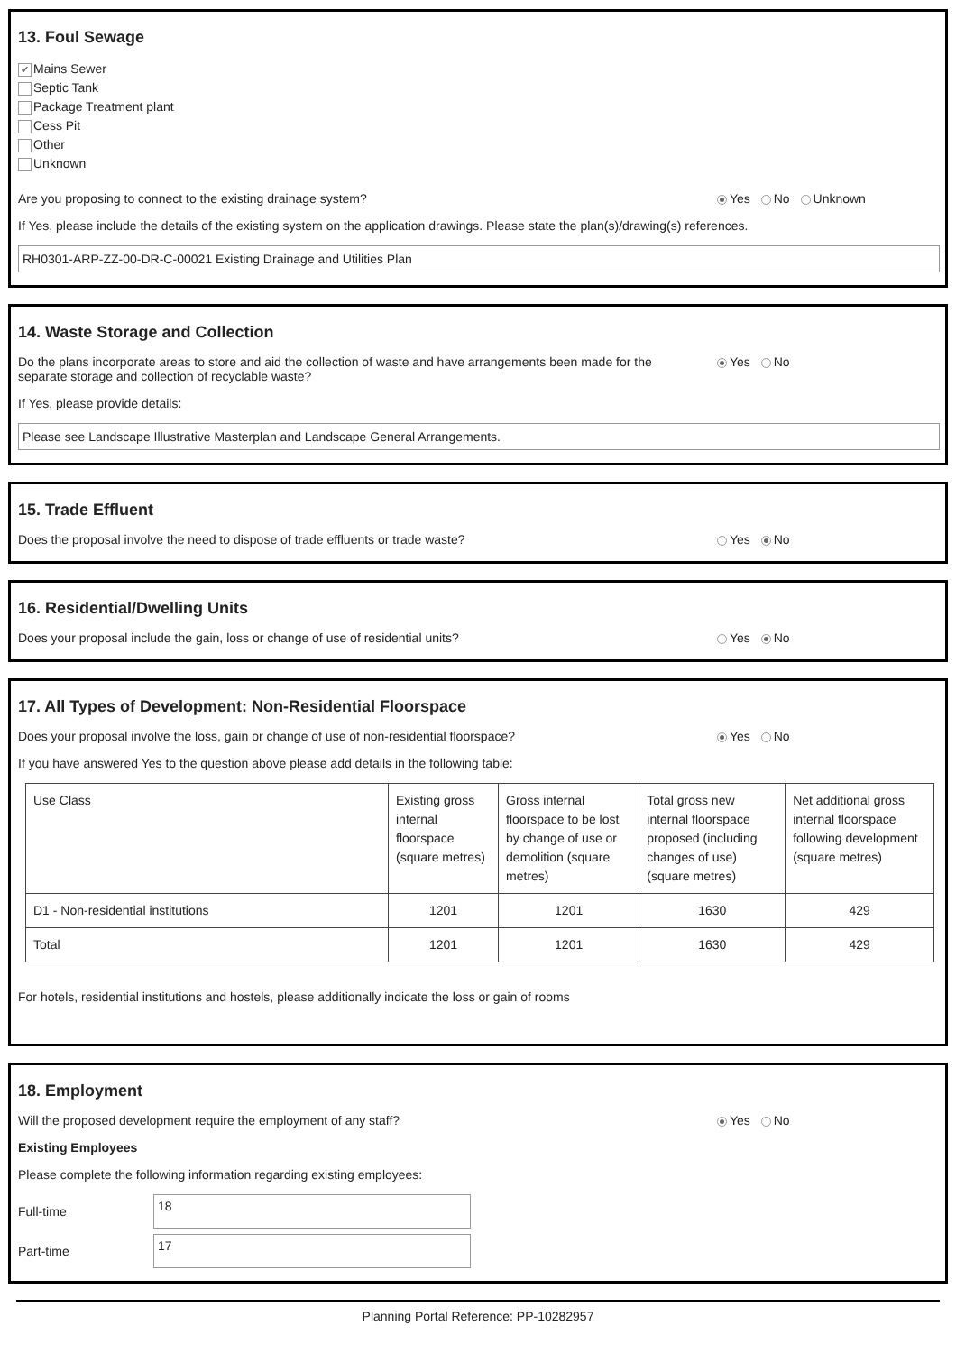13. Foul Sewage
✔ Mains Sewer
Septic Tank
Package Treatment plant
Cess Pit
Other
Unknown
Are you proposing to connect to the existing drainage system? Yes No Unknown
If Yes, please include the details of the existing system on the application drawings. Please state the plan(s)/drawing(s) references.
RH0301-ARP-ZZ-00-DR-C-00021 Existing Drainage and Utilities Plan
14. Waste Storage and Collection
Do the plans incorporate areas to store and aid the collection of waste and have arrangements been made for the
separate storage and collection of recyclable waste? Yes No
If Yes, please provide details:
Please see Landscape Illustrative Masterplan and Landscape General Arrangements.
15. Trade Effluent
Does the proposal involve the need to dispose of trade effluents or trade waste? Yes No
16. Residential/Dwelling Units
Does your proposal include the gain, loss or change of use of residential units? Yes No
17. All Types of Development: Non-Residential Floorspace
Does your proposal involve the loss, gain or change of use of non-residential floorspace? Yes No
If you have answered Yes to the question above please add details in the following table:
| Use Class | Existing gross internal floorspace (square metres) | Gross internal floorspace to be lost by change of use or demolition (square metres) | Total gross new internal floorspace proposed (including changes of use) (square metres) | Net additional gross internal floorspace following development (square metres) |
| --- | --- | --- | --- | --- |
| D1 - Non-residential institutions | 1201 | 1201 | 1630 | 429 |
| Total | 1201 | 1201 | 1630 | 429 |
For hotels, residential institutions and hostels, please additionally indicate the loss or gain of rooms
18. Employment
Will the proposed development require the employment of any staff? Yes No
Existing Employees
Please complete the following information regarding existing employees:
Full-time
18
Part-time
17
Planning Portal Reference: PP-10282957